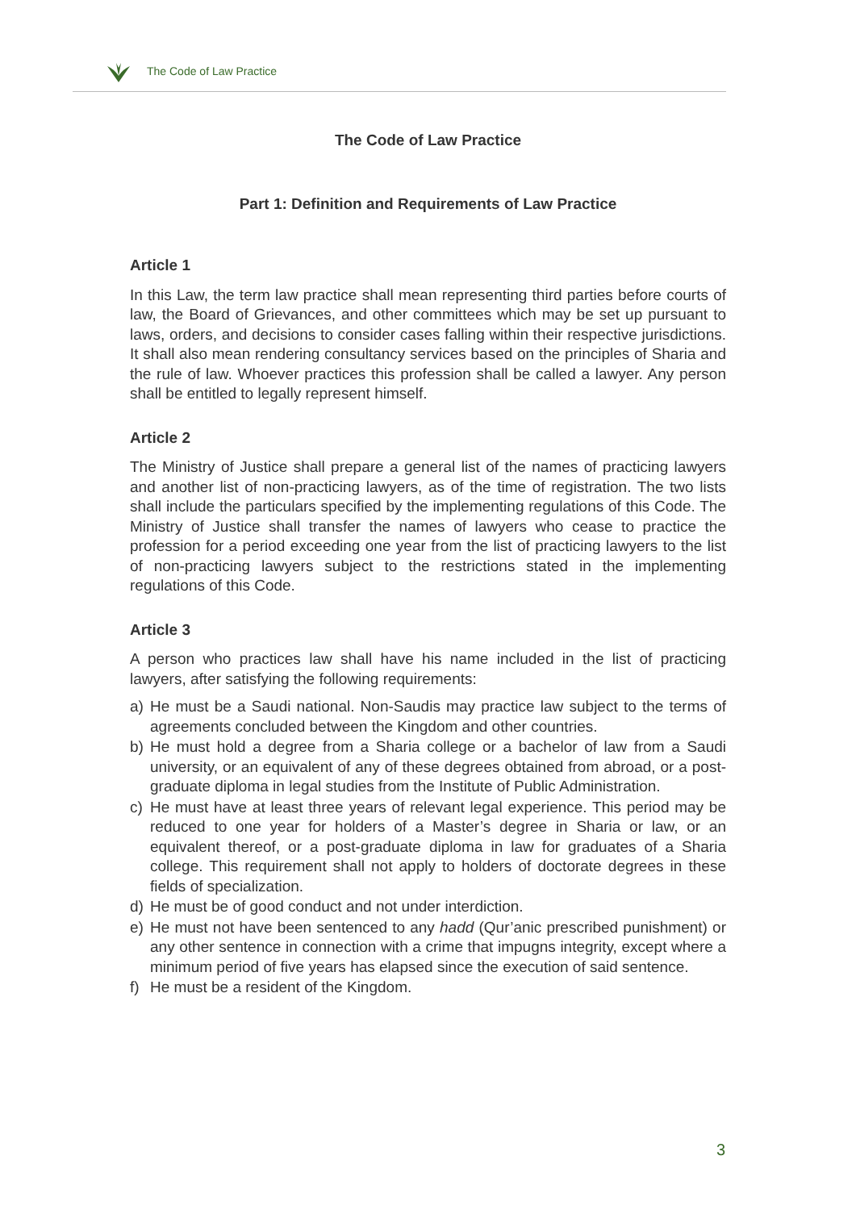The Code of Law Practice
The Code of Law Practice
Part 1: Definition and Requirements of Law Practice
Article 1
In this Law, the term law practice shall mean representing third parties before courts of law, the Board of Grievances, and other committees which may be set up pursuant to laws, orders, and decisions to consider cases falling within their respective jurisdictions. It shall also mean rendering consultancy services based on the principles of Sharia and the rule of law. Whoever practices this profession shall be called a lawyer. Any person shall be entitled to legally represent himself.
Article 2
The Ministry of Justice shall prepare a general list of the names of practicing lawyers and another list of non-practicing lawyers, as of the time of registration. The two lists shall include the particulars specified by the implementing regulations of this Code. The Ministry of Justice shall transfer the names of lawyers who cease to practice the profession for a period exceeding one year from the list of practicing lawyers to the list of non-practicing lawyers subject to the restrictions stated in the implementing regulations of this Code.
Article 3
A person who practices law shall have his name included in the list of practicing lawyers, after satisfying the following requirements:
a) He must be a Saudi national. Non-Saudis may practice law subject to the terms of agreements concluded between the Kingdom and other countries.
b) He must hold a degree from a Sharia college or a bachelor of law from a Saudi university, or an equivalent of any of these degrees obtained from abroad, or a post-graduate diploma in legal studies from the Institute of Public Administration.
c) He must have at least three years of relevant legal experience. This period may be reduced to one year for holders of a Master’s degree in Sharia or law, or an equivalent thereof, or a post-graduate diploma in law for graduates of a Sharia college. This requirement shall not apply to holders of doctorate degrees in these fields of specialization.
d) He must be of good conduct and not under interdiction.
e) He must not have been sentenced to any hadd (Qur’anic prescribed punishment) or any other sentence in connection with a crime that impugns integrity, except where a minimum period of five years has elapsed since the execution of said sentence.
f) He must be a resident of the Kingdom.
3